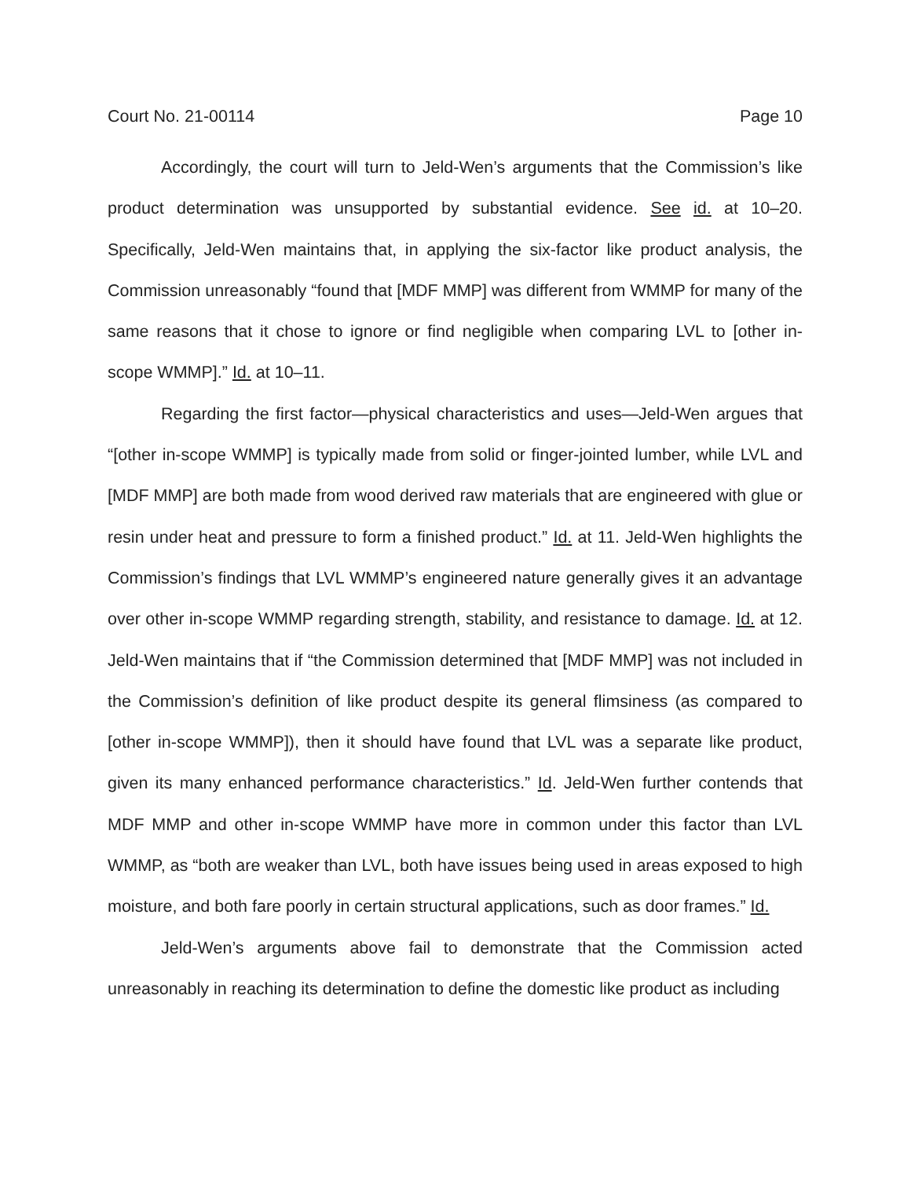Court No. 21-00114 Page 10
Accordingly, the court will turn to Jeld-Wen’s arguments that the Commission’s like product determination was unsupported by substantial evidence. See id. at 10–20. Specifically, Jeld-Wen maintains that, in applying the six-factor like product analysis, the Commission unreasonably “found that [MDF MMP] was different from WMMP for many of the same reasons that it chose to ignore or find negligible when comparing LVL to [other in-scope WMMP].” Id. at 10–11.
Regarding the first factor—physical characteristics and uses—Jeld-Wen argues that “[other in-scope WMMP] is typically made from solid or finger-jointed lumber, while LVL and [MDF MMP] are both made from wood derived raw materials that are engineered with glue or resin under heat and pressure to form a finished product.” Id. at 11. Jeld-Wen highlights the Commission’s findings that LVL WMMP’s engineered nature generally gives it an advantage over other in-scope WMMP regarding strength, stability, and resistance to damage. Id. at 12. Jeld-Wen maintains that if “the Commission determined that [MDF MMP] was not included in the Commission’s definition of like product despite its general flimsiness (as compared to [other in-scope WMMP]), then it should have found that LVL was a separate like product, given its many enhanced performance characteristics.” Id. Jeld-Wen further contends that MDF MMP and other in-scope WMMP have more in common under this factor than LVL WMMP, as “both are weaker than LVL, both have issues being used in areas exposed to high moisture, and both fare poorly in certain structural applications, such as door frames.” Id.
Jeld-Wen’s arguments above fail to demonstrate that the Commission acted unreasonably in reaching its determination to define the domestic like product as including